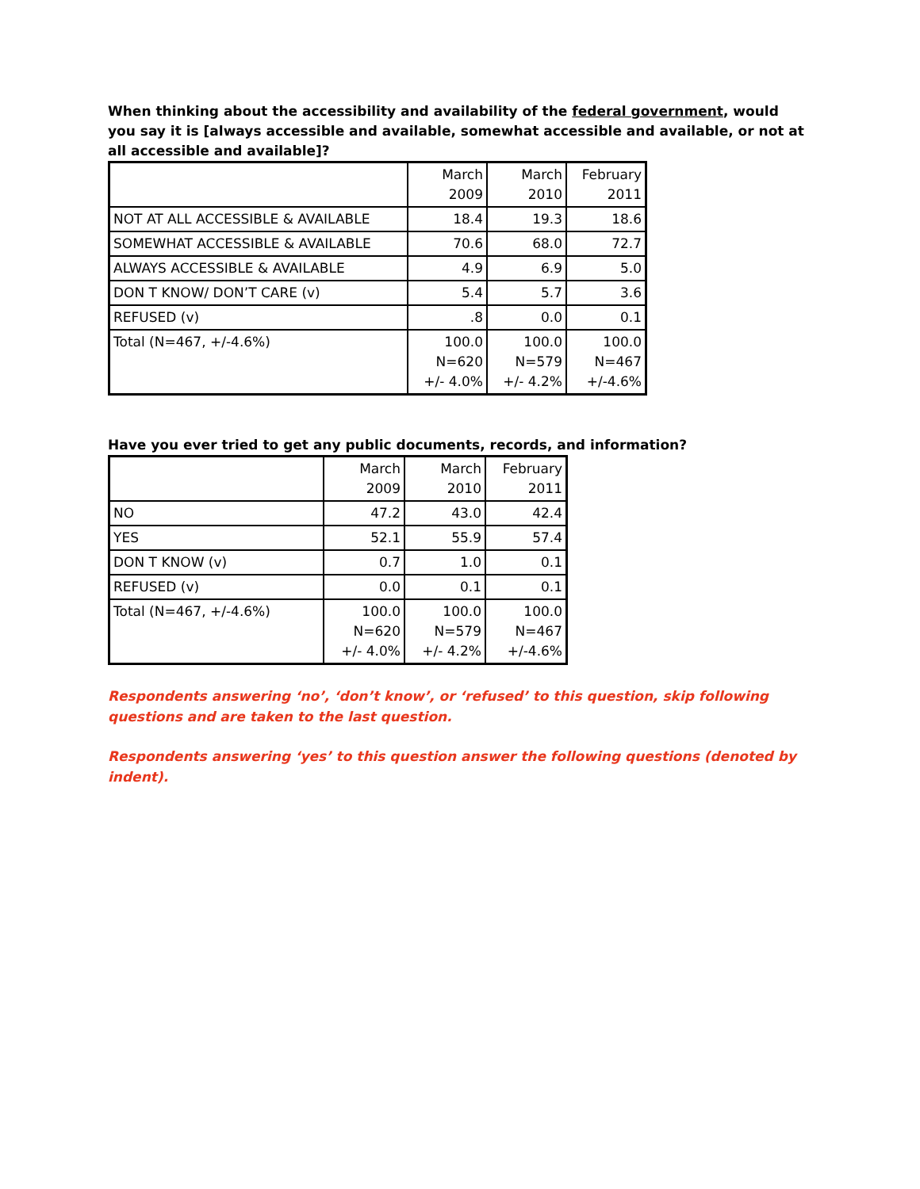When thinking about the accessibility and availability of the federal government, would you say it is [always accessible and available, somewhat accessible and available, or not at all accessible and available]?
| | March 2009 | March 2010 | February 2011 |
| NOT AT ALL ACCESSIBLE & AVAILABLE | 18.4 | 19.3 | 18.6 |
| SOMEWHAT ACCESSIBLE & AVAILABLE | 70.6 | 68.0 | 72.7 |
| ALWAYS ACCESSIBLE & AVAILABLE | 4.9 | 6.9 | 5.0 |
| DON T KNOW/ DON’T CARE (v) | 5.4 | 5.7 | 3.6 |
| REFUSED (v) | .8 | 0.0 | 0.1 |
| Total (N=467, +/-4.6%) | 100.0 N=620 +/- 4.0% | 100.0 N=579 +/- 4.2% | 100.0 N=467 +/-4.6% |
Have you ever tried to get any public documents, records, and information?
| | March 2009 | March 2010 | February 2011 |
| NO | 47.2 | 43.0 | 42.4 |
| YES | 52.1 | 55.9 | 57.4 |
| DON T KNOW (v) | 0.7 | 1.0 | 0.1 |
| REFUSED (v) | 0.0 | 0.1 | 0.1 |
| Total (N=467, +/-4.6%) | 100.0 N=620 +/- 4.0% | 100.0 N=579 +/- 4.2% | 100.0 N=467 +/-4.6% |
Respondents answering ‘no’, ‘don’t know’, or ‘refused’ to this question, skip following questions and are taken to the last question.
Respondents answering ‘yes’ to this question answer the following questions (denoted by indent).